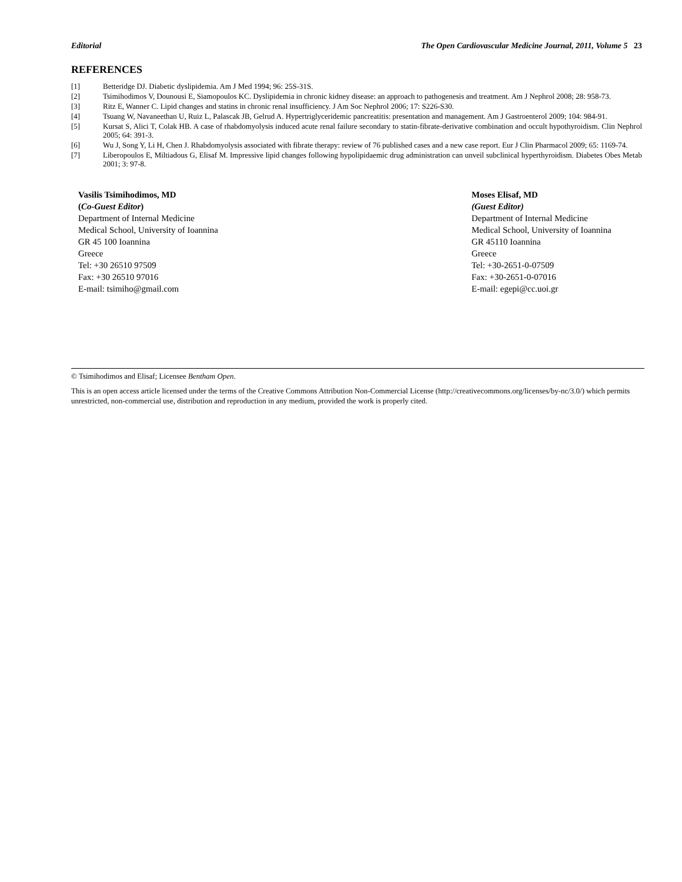Editorial The Open Cardiovascular Medicine Journal, 2011, Volume 5 23
REFERENCES
[1] Betteridge DJ. Diabetic dyslipidemia. Am J Med 1994; 96: 25S-31S.
[2] Tsimihodimos V, Dounousi E, Siamopoulos KC. Dyslipidemia in chronic kidney disease: an approach to pathogenesis and treatment. Am J Nephrol 2008; 28: 958-73.
[3] Ritz E, Wanner C. Lipid changes and statins in chronic renal insufficiency. J Am Soc Nephrol 2006; 17: S226-S30.
[4] Tsuang W, Navaneethan U, Ruiz L, Palascak JB, Gelrud A. Hypertriglyceridemic pancreatitis: presentation and management. Am J Gastroenterol 2009; 104: 984-91.
[5] Kursat S, Alici T, Colak HB. A case of rhabdomyolysis induced acute renal failure secondary to statin-fibrate-derivative combination and occult hypothyroidism. Clin Nephrol 2005; 64: 391-3.
[6] Wu J, Song Y, Li H, Chen J. Rhabdomyolysis associated with fibrate therapy: review of 76 published cases and a new case report. Eur J Clin Pharmacol 2009; 65: 1169-74.
[7] Liberopoulos E, Miltiadous G, Elisaf M. Impressive lipid changes following hypolipidaemic drug administration can unveil subclinical hyperthyroidism. Diabetes Obes Metab 2001; 3: 97-8.
Vasilis Tsimihodimos, MD
(Co-Guest Editor)
Department of Internal Medicine
Medical School, University of Ioannina
GR 45 100 Ioannina
Greece
Tel: +30 26510 97509
Fax: +30 26510 97016
E-mail: tsimiho@gmail.com
Moses Elisaf, MD
(Guest Editor)
Department of Internal Medicine
Medical School, University of Ioannina
GR 45110 Ioannina
Greece
Tel: +30-2651-0-07509
Fax: +30-2651-0-07016
E-mail: egepi@cc.uoi.gr
© Tsimihodimos and Elisaf; Licensee Bentham Open.
This is an open access article licensed under the terms of the Creative Commons Attribution Non-Commercial License (http://creativecommons.org/licenses/by-nc/3.0/) which permits unrestricted, non-commercial use, distribution and reproduction in any medium, provided the work is properly cited.